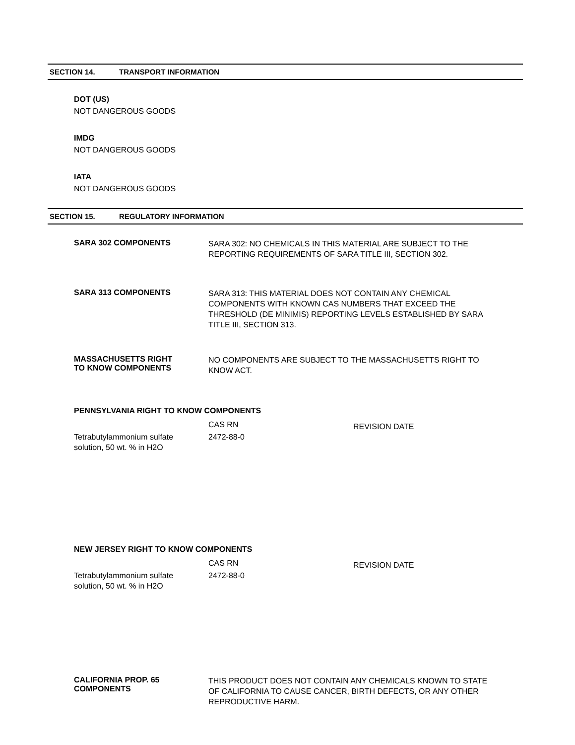SECTION 14. TRANSPORT INFORMATION
DOT (US)
NOT DANGEROUS GOODS
IMDG
NOT DANGEROUS GOODS
IATA
NOT DANGEROUS GOODS
SECTION 15. REGULATORY INFORMATION
SARA 302 COMPONENTS
SARA 302: NO CHEMICALS IN THIS MATERIAL ARE SUBJECT TO THE REPORTING REQUIREMENTS OF SARA TITLE III, SECTION 302.
SARA 313 COMPONENTS
SARA 313: THIS MATERIAL DOES NOT CONTAIN ANY CHEMICAL COMPONENTS WITH KNOWN CAS NUMBERS THAT EXCEED THE THRESHOLD (DE MINIMIS) REPORTING LEVELS ESTABLISHED BY SARA TITLE III, SECTION 313.
MASSACHUSETTS RIGHT
TO KNOW COMPONENTS
NO COMPONENTS ARE SUBJECT TO THE MASSACHUSETTS RIGHT TO KNOW ACT.
PENNSYLVANIA RIGHT TO KNOW COMPONENTS
| | CAS RN | REVISION DATE |
| Tetrabutylammonium sulfate solution, 50 wt. % in H2O | 2472-88-0 | |
NEW JERSEY RIGHT TO KNOW COMPONENTS
| | CAS RN | REVISION DATE |
| Tetrabutylammonium sulfate solution, 50 wt. % in H2O | 2472-88-0 | |
CALIFORNIA PROP. 65
COMPONENTS
THIS PRODUCT DOES NOT CONTAIN ANY CHEMICALS KNOWN TO STATE OF CALIFORNIA TO CAUSE CANCER, BIRTH DEFECTS, OR ANY OTHER REPRODUCTIVE HARM.